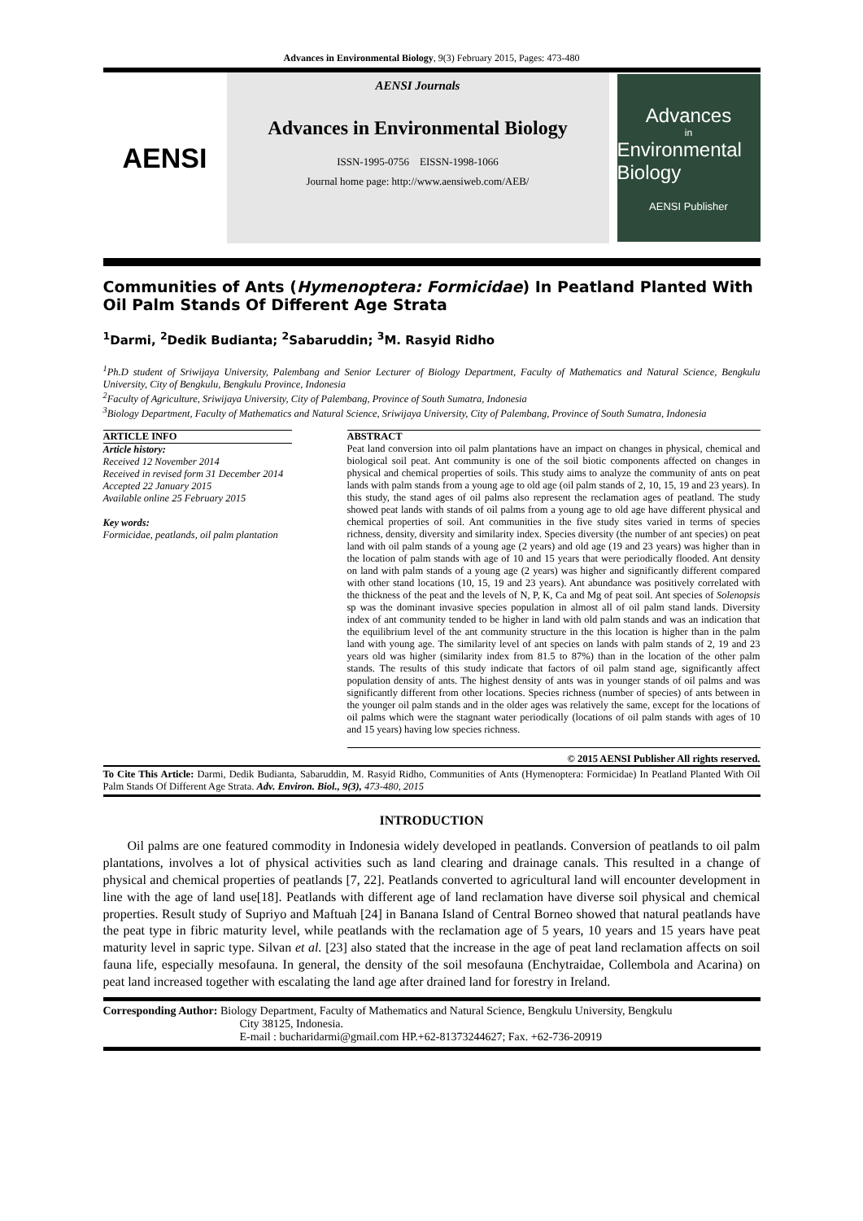Advances in Environmental Biology, 9(3) February 2015, Pages: 473-480
AENSI
AENSI Journals
Advances in Environmental Biology
ISSN-1995-0756 EISSN-1998-1066
Journal home page: http://www.aensiweb.com/AEB/
Advances
in
Environmental Biology
AENSI Publisher
Communities of Ants (Hymenoptera: Formicidae) In Peatland Planted With Oil Palm Stands Of Different Age Strata
<sup>1</sup> Darmi, <sup>2</sup>Dedik Budianta; <sup>2</sup>Sabaruddin; <sup>3</sup>M. Rasyid Ridho
<sup>1</sup> Ph.D student of Sriwijaya University, Palembang and Senior Lecturer of Biology Department, Faculty of Mathematics and Natural Science, Bengkulu University, City of Bengkulu, Bengkulu Province, Indonesia
<sup>2</sup> Faculty of Agriculture, Sriwijaya University, City of Palembang, Province of South Sumatra, Indonesia
<sup>3</sup> Biology Department, Faculty of Mathematics and Natural Science, Sriwijaya University, City of Palembang, Province of South Sumatra, Indonesia
ARTICLE INFO
Article history:
Received 12 November 2014
Received in revised form 31 December 2014
Accepted 22 January 2015
Available online 25 February 2015
Key words:
Formicidae, peatlands, oil palm plantation
ABSTRACT
Peat land conversion into oil palm plantations have an impact on changes in physical, chemical and biological soil peat. Ant community is one of the soil biotic components affected on changes in physical and chemical properties of soils. This study aims to analyze the community of ants on peat lands with palm stands from a young age to old age (oil palm stands of 2, 10, 15, 19 and 23 years). In this study, the stand ages of oil palms also represent the reclamation ages of peatland. The study showed peat lands with stands of oil palms from a young age to old age have different physical and chemical properties of soil. Ant communities in the five study sites varied in terms of species richness, density, diversity and similarity index. Species diversity (the number of ant species) on peat land with oil palm stands of a young age (2 years) and old age (19 and 23 years) was higher than in the location of palm stands with age of 10 and 15 years that were periodically flooded. Ant density on land with palm stands of a young age (2 years) was higher and significantly different compared with other stand locations (10, 15, 19 and 23 years). Ant abundance was positively correlated with the thickness of the peat and the levels of N, P, K, Ca and Mg of peat soil. Ant species of Solenopsis sp was the dominant invasive species population in almost all of oil palm stand lands. Diversity index of ant community tended to be higher in land with old palm stands and was an indication that the equilibrium level of the ant community structure in the this location is higher than in the palm land with young age. The similarity level of ant species on lands with palm stands of 2, 19 and 23 years old was higher (similarity index from 81.5 to 87%) than in the location of the other palm stands. The results of this study indicate that factors of oil palm stand age, significantly affect population density of ants. The highest density of ants was in younger stands of oil palms and was significantly different from other locations. Species richness (number of species) of ants between in the younger oil palm stands and in the older ages was relatively the same, except for the locations of oil palms which were the stagnant water periodically (locations of oil palm stands with ages of 10 and 15 years) having low species richness.
© 2015 AENSI Publisher All rights reserved.
To Cite This Article: Darmi, Dedik Budianta, Sabaruddin, M. Rasyid Ridho, Communities of Ants (Hymenoptera: Formicidae) In Peatland Planted With Oil Palm Stands Of Different Age Strata. Adv. Environ. Biol., 9(3), 473-480, 2015
INTRODUCTION
Oil palms are one featured commodity in Indonesia widely developed in peatlands. Conversion of peatlands to oil palm plantations, involves a lot of physical activities such as land clearing and drainage canals. This resulted in a change of physical and chemical properties of peatlands [7, 22]. Peatlands converted to agricultural land will encounter development in line with the age of land use[18]. Peatlands with different age of land reclamation have diverse soil physical and chemical properties. Result study of Supriyo and Maftuah [24] in Banana Island of Central Borneo showed that natural peatlands have the peat type in fibric maturity level, while peatlands with the reclamation age of 5 years, 10 years and 15 years have peat maturity level in sapric type. Silvan et al. [23] also stated that the increase in the age of peat land reclamation affects on soil fauna life, especially mesofauna. In general, the density of the soil mesofauna (Enchytraidae, Collembola and Acarina) on peat land increased together with escalating the land age after drained land for forestry in Ireland.
Corresponding Author: Biology Department, Faculty of Mathematics and Natural Science, Bengkulu University, Bengkulu
City 38125, Indonesia.
E-mail : bucharidarmi@gmail.com HP.+62-81373244627; Fax. +62-736-20919